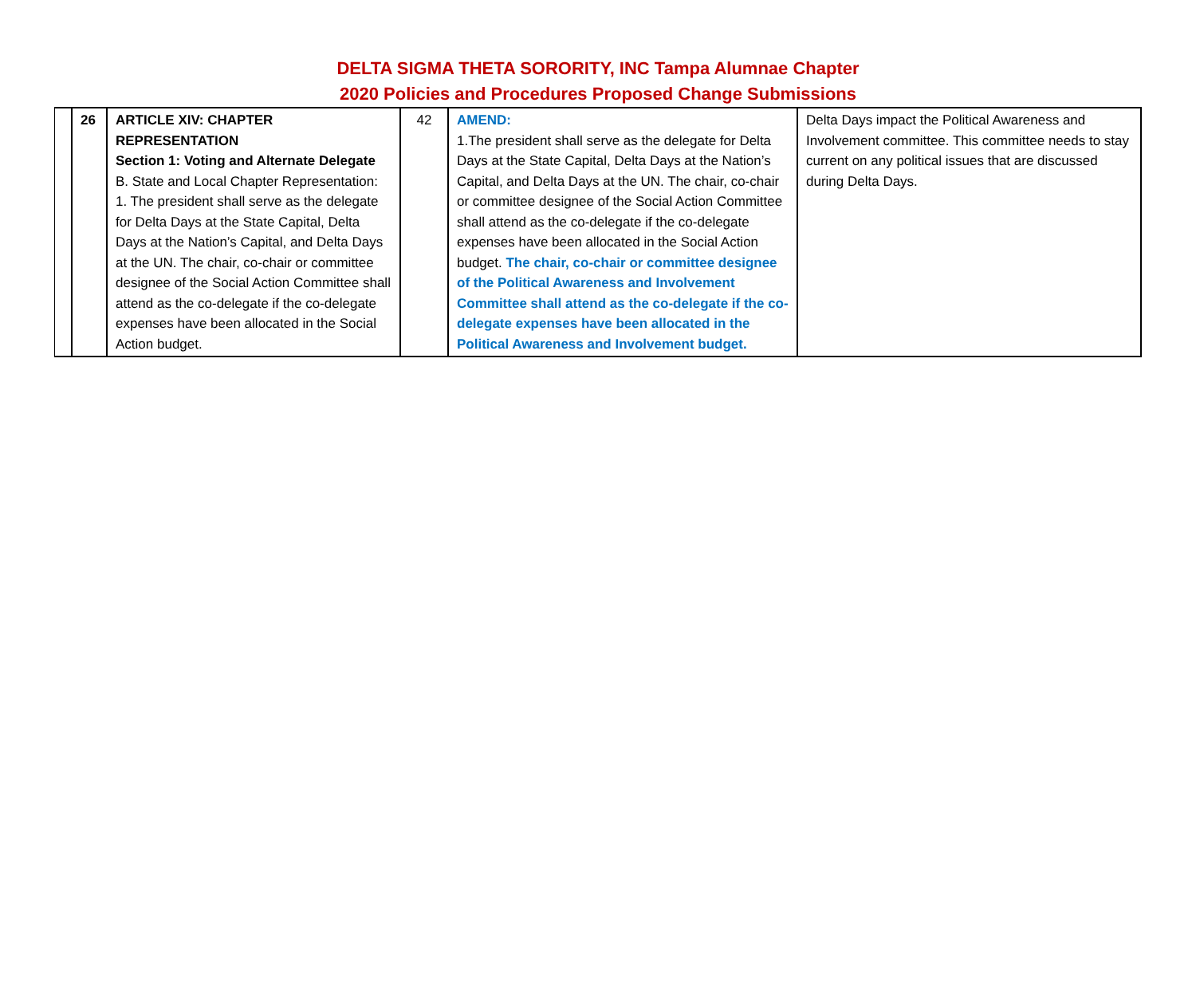DELTA SIGMA THETA SORORITY, INC Tampa Alumnae Chapter
2020 Policies and Procedures Proposed Change Submissions
| | 26 | ARTICLE XIV: CHAPTER REPRESENTATION Section 1: Voting and Alternate Delegate B. State and Local Chapter Representation: 1. The president shall serve as the delegate for Delta Days at the State Capital, Delta Days at the Nation’s Capital, and Delta Days at the UN. The chair, co-chair or committee designee of the Social Action Committee shall attend as the co-delegate if the co-delegate expenses have been allocated in the Social Action budget. | 42 | AMEND: 1.The president shall serve as the delegate for Delta Days at the State Capital, Delta Days at the Nation’s Capital, and Delta Days at the UN. The chair, co-chair or committee designee of the Social Action Committee shall attend as the co-delegate if the co-delegate expenses have been allocated in the Social Action budget. The chair, co-chair or committee designee of the Political Awareness and Involvement Committee shall attend as the co-delegate if the co-delegate expenses have been allocated in the Political Awareness and Involvement budget. | Delta Days impact the Political Awareness and Involvement committee. This committee needs to stay current on any political issues that are discussed during Delta Days. |